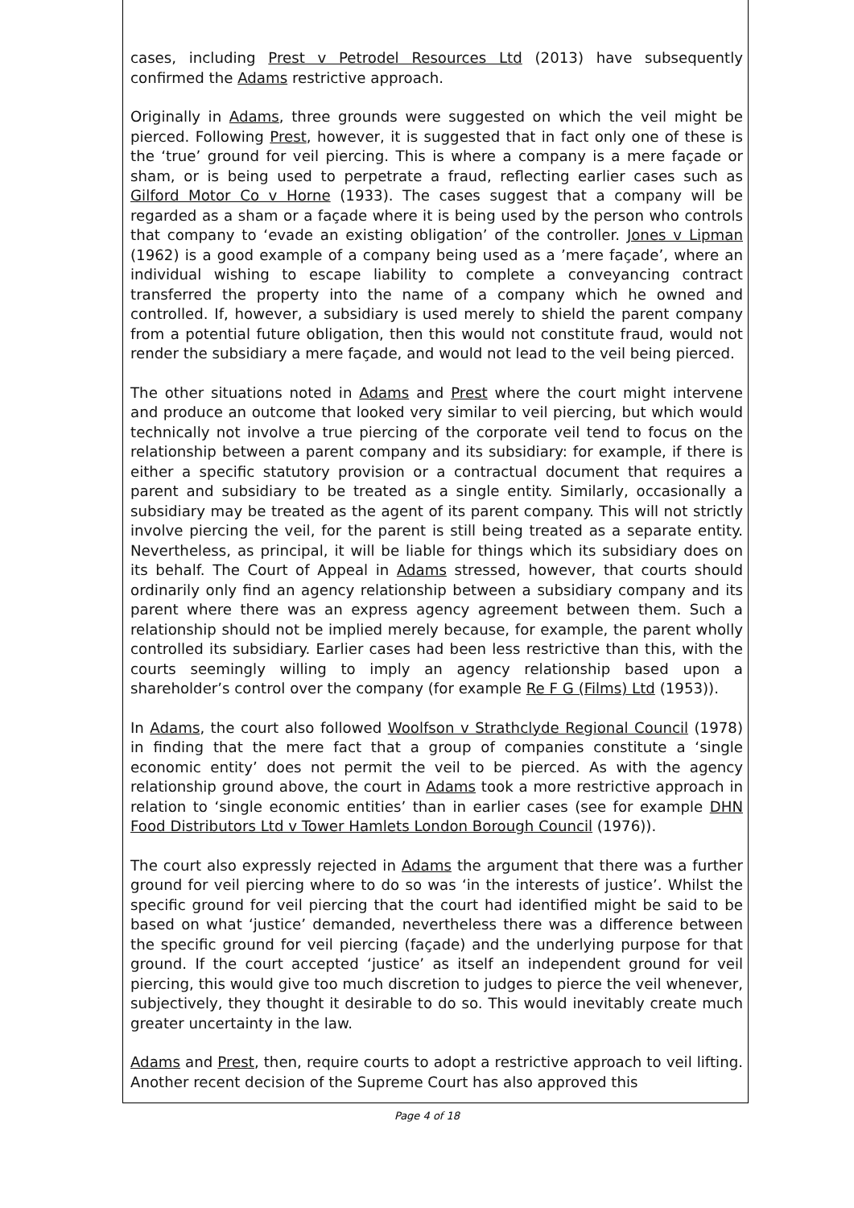cases, including Prest v Petrodel Resources Ltd (2013) have subsequently confirmed the Adams restrictive approach.
Originally in Adams, three grounds were suggested on which the veil might be pierced. Following Prest, however, it is suggested that in fact only one of these is the ‘true’ ground for veil piercing. This is where a company is a mere façade or sham, or is being used to perpetrate a fraud, reflecting earlier cases such as Gilford Motor Co v Horne (1933). The cases suggest that a company will be regarded as a sham or a façade where it is being used by the person who controls that company to ‘evade an existing obligation’ of the controller. Jones v Lipman (1962) is a good example of a company being used as a ’mere façade’, where an individual wishing to escape liability to complete a conveyancing contract transferred the property into the name of a company which he owned and controlled. If, however, a subsidiary is used merely to shield the parent company from a potential future obligation, then this would not constitute fraud, would not render the subsidiary a mere façade, and would not lead to the veil being pierced.
The other situations noted in Adams and Prest where the court might intervene and produce an outcome that looked very similar to veil piercing, but which would technically not involve a true piercing of the corporate veil tend to focus on the relationship between a parent company and its subsidiary: for example, if there is either a specific statutory provision or a contractual document that requires a parent and subsidiary to be treated as a single entity. Similarly, occasionally a subsidiary may be treated as the agent of its parent company. This will not strictly involve piercing the veil, for the parent is still being treated as a separate entity. Nevertheless, as principal, it will be liable for things which its subsidiary does on its behalf. The Court of Appeal in Adams stressed, however, that courts should ordinarily only find an agency relationship between a subsidiary company and its parent where there was an express agency agreement between them. Such a relationship should not be implied merely because, for example, the parent wholly controlled its subsidiary. Earlier cases had been less restrictive than this, with the courts seemingly willing to imply an agency relationship based upon a shareholder’s control over the company (for example Re F G (Films) Ltd (1953)).
In Adams, the court also followed Woolfson v Strathclyde Regional Council (1978) in finding that the mere fact that a group of companies constitute a ‘single economic entity’ does not permit the veil to be pierced. As with the agency relationship ground above, the court in Adams took a more restrictive approach in relation to ‘single economic entities’ than in earlier cases (see for example DHN Food Distributors Ltd v Tower Hamlets London Borough Council (1976)).
The court also expressly rejected in Adams the argument that there was a further ground for veil piercing where to do so was ‘in the interests of justice’. Whilst the specific ground for veil piercing that the court had identified might be said to be based on what ‘justice’ demanded, nevertheless there was a difference between the specific ground for veil piercing (façade) and the underlying purpose for that ground. If the court accepted ‘justice’ as itself an independent ground for veil piercing, this would give too much discretion to judges to pierce the veil whenever, subjectively, they thought it desirable to do so. This would inevitably create much greater uncertainty in the law.
Adams and Prest, then, require courts to adopt a restrictive approach to veil lifting. Another recent decision of the Supreme Court has also approved this
Page 4 of 18